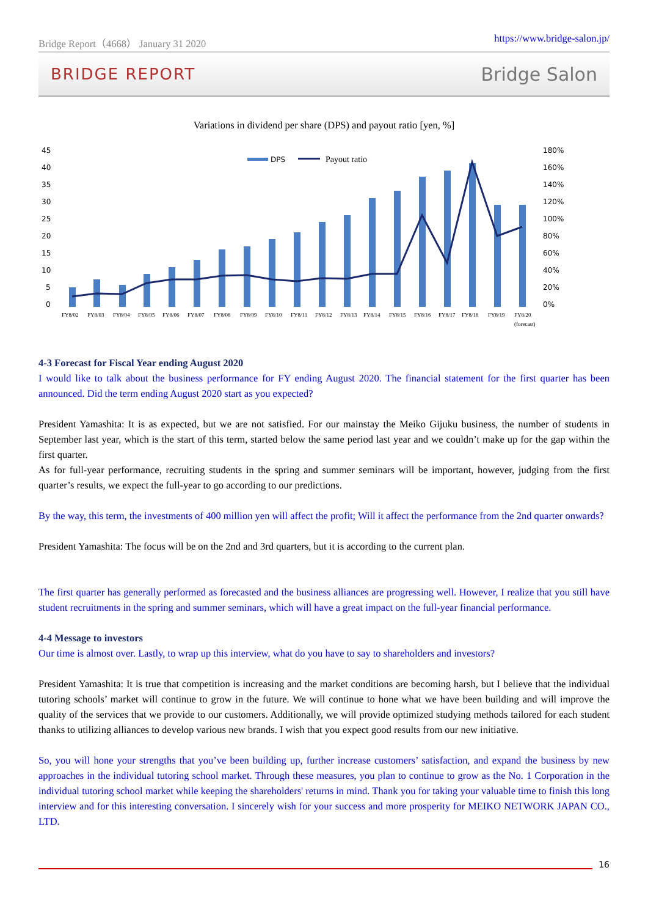Bridge Report（4668） January 31 2020 https://www.bridge-salon.jp/
BRIDGE REPORT Bridge Salon
Variations in dividend per share (DPS) and payout ratio [yen, %]
45
40
35
30
25
20
15
10
5
0
180%
160%
140%
120%
100%
80%
60%
40%
20%
0%
DPS
Payout ratio
FY8/02
FY8/03
FY8/04
FY8/05
FY8/06
FY8/07
FY8/08
FY8/09
FY8/10
FY8/11
FY8/12
FY8/13
FY8/14
FY8/15
FY8/16
FY8/17
FY8/18
FY8/19
FY8/20
(forecast)
4-3 Forecast for Fiscal Year ending August 2020
I would like to talk about the business performance for FY ending August 2020. The financial statement for the first quarter has been announced. Did the term ending August 2020 start as you expected?
President Yamashita: It is as expected, but we are not satisfied. For our mainstay the Meiko Gijuku business, the number of students in September last year, which is the start of this term, started below the same period last year and we couldn’t make up for the gap within the first quarter.
As for full-year performance, recruiting students in the spring and summer seminars will be important, however, judging from the first quarter’s results, we expect the full-year to go according to our predictions.
By the way, this term, the investments of 400 million yen will affect the profit; Will it affect the performance from the 2nd quarter onwards?
President Yamashita: The focus will be on the 2nd and 3rd quarters, but it is according to the current plan.
The first quarter has generally performed as forecasted and the business alliances are progressing well. However, I realize that you still have student recruitments in the spring and summer seminars, which will have a great impact on the full-year financial performance.
4-4 Message to investors
Our time is almost over. Lastly, to wrap up this interview, what do you have to say to shareholders and investors?
President Yamashita: It is true that competition is increasing and the market conditions are becoming harsh, but I believe that the individual tutoring schools’ market will continue to grow in the future. We will continue to hone what we have been building and will improve the quality of the services that we provide to our customers. Additionally, we will provide optimized studying methods tailored for each student thanks to utilizing alliances to develop various new brands. I wish that you expect good results from our new initiative.
So, you will hone your strengths that you’ve been building up, further increase customers’ satisfaction, and expand the business by new approaches in the individual tutoring school market. Through these measures, you plan to continue to grow as the No. 1 Corporation in the individual tutoring school market while keeping the shareholders' returns in mind. Thank you for taking your valuable time to finish this long interview and for this interesting conversation. I sincerely wish for your success and more prosperity for MEIKO NETWORK JAPAN CO., LTD.
16